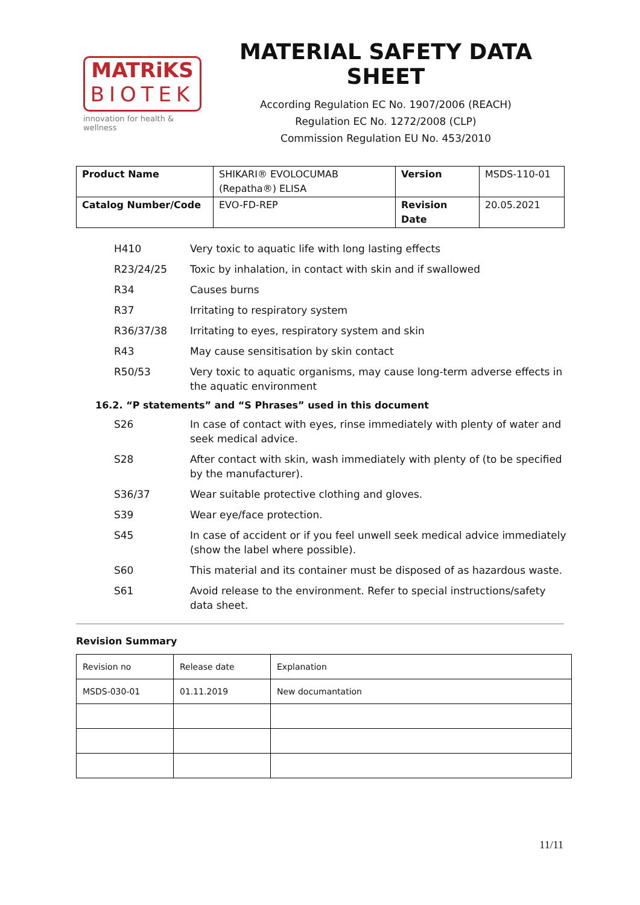MATRiKS
BIOTEK
innovation for health & wellness
MATERIAL SAFETY DATA SHEET
According Regulation EC No. 1907/2006 (REACH)
Regulation EC No. 1272/2008 (CLP)
Commission Regulation EU No. 453/2010
| Product Name | SHIKARI® EVOLOCUMAB (Repatha®) ELISA | Version | MSDS-110-01 |
| Catalog Number/Code | EVO-FD-REP | Revision Date | 20.05.2021 |
H410 Very toxic to aquatic life with long lasting effects
R23/24/25 Toxic by inhalation, in contact with skin and if swallowed
R34 Causes burns
R37 Irritating to respiratory system
R36/37/38 Irritating to eyes, respiratory system and skin
R43 May cause sensitisation by skin contact
R50/53 Very toxic to aquatic organisms, may cause long-term adverse effects in the aquatic environment
16.2. “P statements” and “S Phrases” used in this document
S26 In case of contact with eyes, rinse immediately with plenty of water and seek medical advice.
S28 After contact with skin, wash immediately with plenty of (to be specified by the manufacturer).
S36/37 Wear suitable protective clothing and gloves.
S39 Wear eye/face protection.
S45 In case of accident or if you feel unwell seek medical advice immediately (show the label where possible).
S60 This material and its container must be disposed of as hazardous waste.
S61 Avoid release to the environment. Refer to special instructions/safety data sheet.
Revision Summary
| Revision no | Release date | Explanation |
| MSDS-030-01 | 01.11.2019 | New documantation |
11/11